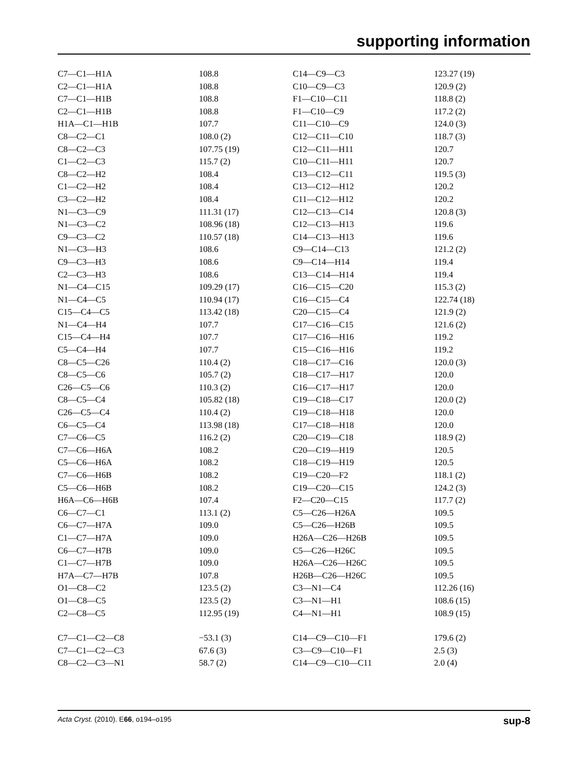supporting information
| C7—C1—H1A | 108.8 | C14—C9—C3 | 123.27 (19) |
| C2—C1—H1A | 108.8 | C10—C9—C3 | 120.9 (2) |
| C7—C1—H1B | 108.8 | F1—C10—C11 | 118.8 (2) |
| C2—C1—H1B | 108.8 | F1—C10—C9 | 117.2 (2) |
| H1A—C1—H1B | 107.7 | C11—C10—C9 | 124.0 (3) |
| C8—C2—C1 | 108.0 (2) | C12—C11—C10 | 118.7 (3) |
| C8—C2—C3 | 107.75 (19) | C12—C11—H11 | 120.7 |
| C1—C2—C3 | 115.7 (2) | C10—C11—H11 | 120.7 |
| C8—C2—H2 | 108.4 | C13—C12—C11 | 119.5 (3) |
| C1—C2—H2 | 108.4 | C13—C12—H12 | 120.2 |
| C3—C2—H2 | 108.4 | C11—C12—H12 | 120.2 |
| N1—C3—C9 | 111.31 (17) | C12—C13—C14 | 120.8 (3) |
| N1—C3—C2 | 108.96 (18) | C12—C13—H13 | 119.6 |
| C9—C3—C2 | 110.57 (18) | C14—C13—H13 | 119.6 |
| N1—C3—H3 | 108.6 | C9—C14—C13 | 121.2 (2) |
| C9—C3—H3 | 108.6 | C9—C14—H14 | 119.4 |
| C2—C3—H3 | 108.6 | C13—C14—H14 | 119.4 |
| N1—C4—C15 | 109.29 (17) | C16—C15—C20 | 115.3 (2) |
| N1—C4—C5 | 110.94 (17) | C16—C15—C4 | 122.74 (18) |
| C15—C4—C5 | 113.42 (18) | C20—C15—C4 | 121.9 (2) |
| N1—C4—H4 | 107.7 | C17—C16—C15 | 121.6 (2) |
| C15—C4—H4 | 107.7 | C17—C16—H16 | 119.2 |
| C5—C4—H4 | 107.7 | C15—C16—H16 | 119.2 |
| C8—C5—C26 | 110.4 (2) | C18—C17—C16 | 120.0 (3) |
| C8—C5—C6 | 105.7 (2) | C18—C17—H17 | 120.0 |
| C26—C5—C6 | 110.3 (2) | C16—C17—H17 | 120.0 |
| C8—C5—C4 | 105.82 (18) | C19—C18—C17 | 120.0 (2) |
| C26—C5—C4 | 110.4 (2) | C19—C18—H18 | 120.0 |
| C6—C5—C4 | 113.98 (18) | C17—C18—H18 | 120.0 |
| C7—C6—C5 | 116.2 (2) | C20—C19—C18 | 118.9 (2) |
| C7—C6—H6A | 108.2 | C20—C19—H19 | 120.5 |
| C5—C6—H6A | 108.2 | C18—C19—H19 | 120.5 |
| C7—C6—H6B | 108.2 | C19—C20—F2 | 118.1 (2) |
| C5—C6—H6B | 108.2 | C19—C20—C15 | 124.2 (3) |
| H6A—C6—H6B | 107.4 | F2—C20—C15 | 117.7 (2) |
| C6—C7—C1 | 113.1 (2) | C5—C26—H26A | 109.5 |
| C6—C7—H7A | 109.0 | C5—C26—H26B | 109.5 |
| C1—C7—H7A | 109.0 | H26A—C26—H26B | 109.5 |
| C6—C7—H7B | 109.0 | C5—C26—H26C | 109.5 |
| C1—C7—H7B | 109.0 | H26A—C26—H26C | 109.5 |
| H7A—C7—H7B | 107.8 | H26B—C26—H26C | 109.5 |
| O1—C8—C2 | 123.5 (2) | C3—N1—C4 | 112.26 (16) |
| O1—C8—C5 | 123.5 (2) | C3—N1—H1 | 108.6 (15) |
| C2—C8—C5 | 112.95 (19) | C4—N1—H1 | 108.9 (15) |
| C7—C1—C2—C8 | −53.1 (3) | C14—C9—C10—F1 | 179.6 (2) |
| C7—C1—C2—C3 | 67.6 (3) | C3—C9—C10—F1 | 2.5 (3) |
| C8—C2—C3—N1 | 58.7 (2) | C14—C9—C10—C11 | 2.0 (4) |
Acta Cryst. (2010). E66, o194–o195 sup-8